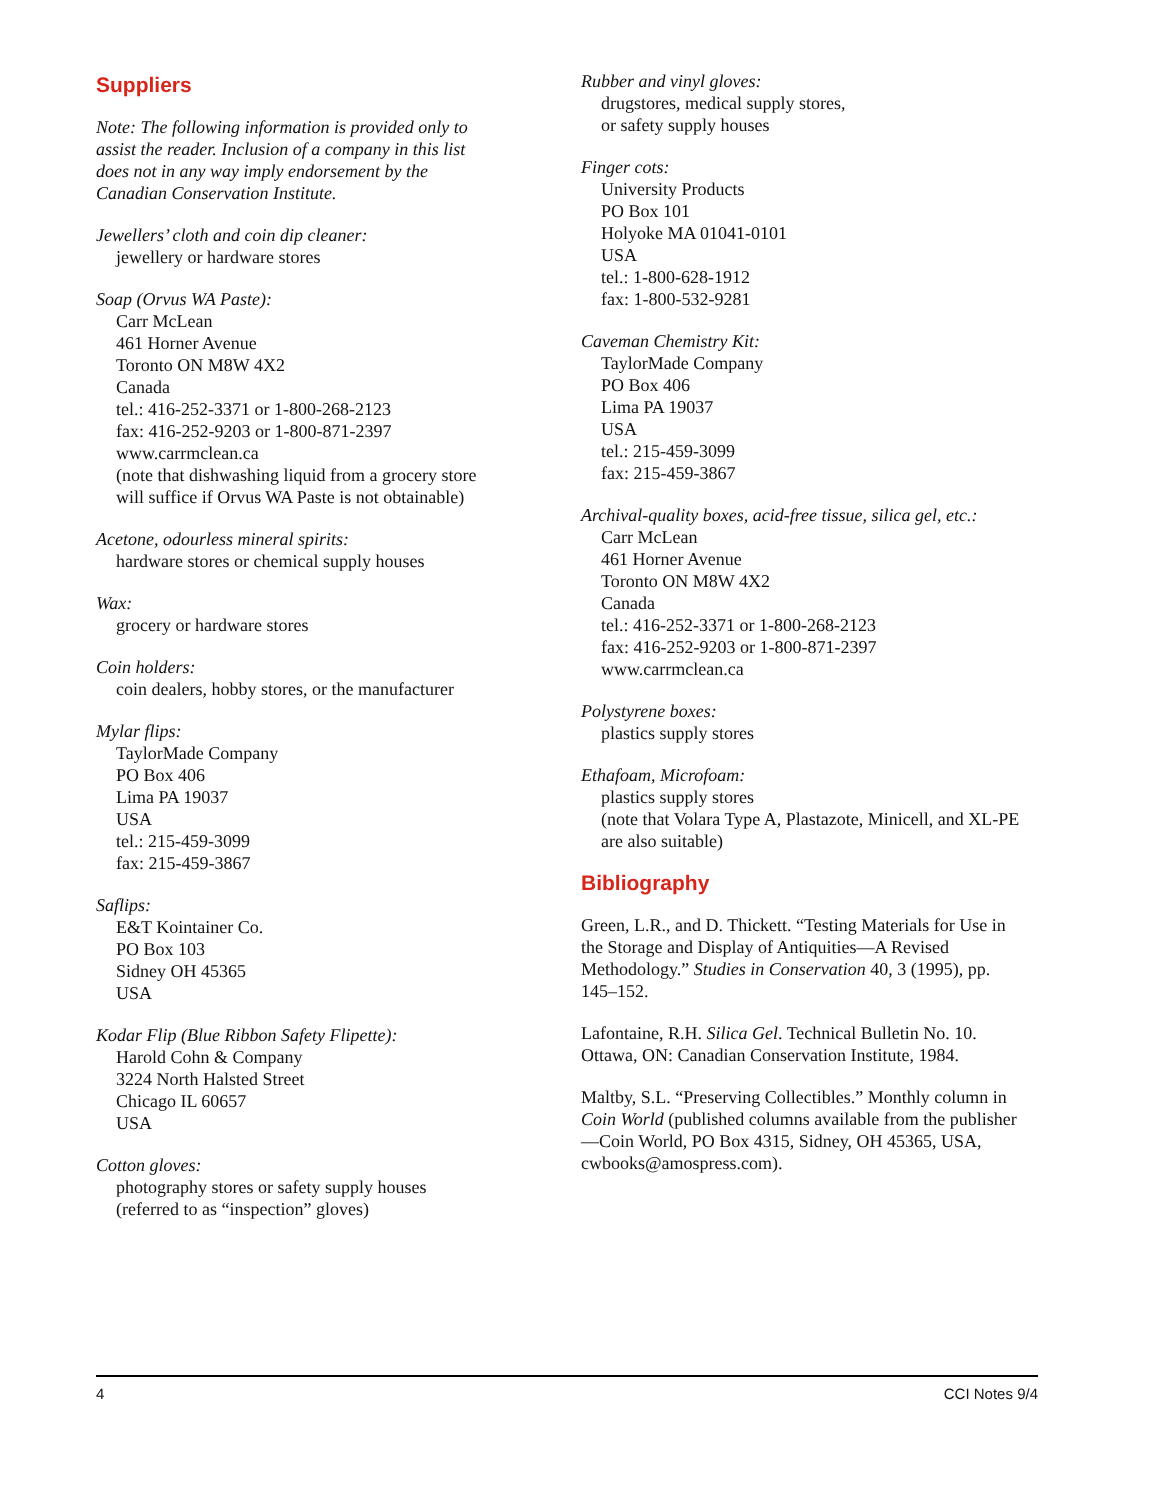Suppliers
Note: The following information is provided only to assist the reader. Inclusion of a company in this list does not in any way imply endorsement by the Canadian Conservation Institute.
Jewellers’ cloth and coin dip cleaner:
jewellery or hardware stores
Soap (Orvus WA Paste):
Carr McLean
461 Horner Avenue
Toronto ON M8W 4X2
Canada
tel.: 416-252-3371 or 1-800-268-2123
fax: 416-252-9203 or 1-800-871-2397
www.carrmclean.ca
(note that dishwashing liquid from a grocery store will suffice if Orvus WA Paste is not obtainable)
Acetone, odourless mineral spirits:
hardware stores or chemical supply houses
Wax:
grocery or hardware stores
Coin holders:
coin dealers, hobby stores, or the manufacturer
Mylar flips:
TaylorMade Company
PO Box 406
Lima PA 19037
USA
tel.: 215-459-3099
fax: 215-459-3867
Saflips:
E&T Kointainer Co.
PO Box 103
Sidney OH 45365
USA
Kodar Flip (Blue Ribbon Safety Flipette):
Harold Cohn & Company
3224 North Halsted Street
Chicago IL 60657
USA
Cotton gloves:
photography stores or safety supply houses (referred to as “inspection” gloves)
Rubber and vinyl gloves:
drugstores, medical supply stores,
or safety supply houses
Finger cots:
University Products
PO Box 101
Holyoke MA 01041-0101
USA
tel.: 1-800-628-1912
fax: 1-800-532-9281
Caveman Chemistry Kit:
TaylorMade Company
PO Box 406
Lima PA 19037
USA
tel.: 215-459-3099
fax: 215-459-3867
Archival-quality boxes, acid-free tissue, silica gel, etc.:
Carr McLean
461 Horner Avenue
Toronto ON M8W 4X2
Canada
tel.: 416-252-3371 or 1-800-268-2123
fax: 416-252-9203 or 1-800-871-2397
www.carrmclean.ca
Polystyrene boxes:
plastics supply stores
Ethafoam, Microfoam:
plastics supply stores
(note that Volara Type A, Plastazote, Minicell, and XL-PE are also suitable)
Bibliography
Green, L.R., and D. Thickett. “Testing Materials for Use in the Storage and Display of Antiquities—A Revised Methodology.” Studies in Conservation 40, 3 (1995), pp. 145–152.
Lafontaine, R.H. Silica Gel. Technical Bulletin No. 10. Ottawa, ON: Canadian Conservation Institute, 1984.
Maltby, S.L. “Preserving Collectibles.” Monthly column in Coin World (published columns available from the publisher—Coin World, PO Box 4315, Sidney, OH 45365, USA, cwbooks@amospress.com).
4 CCI Notes 9/4